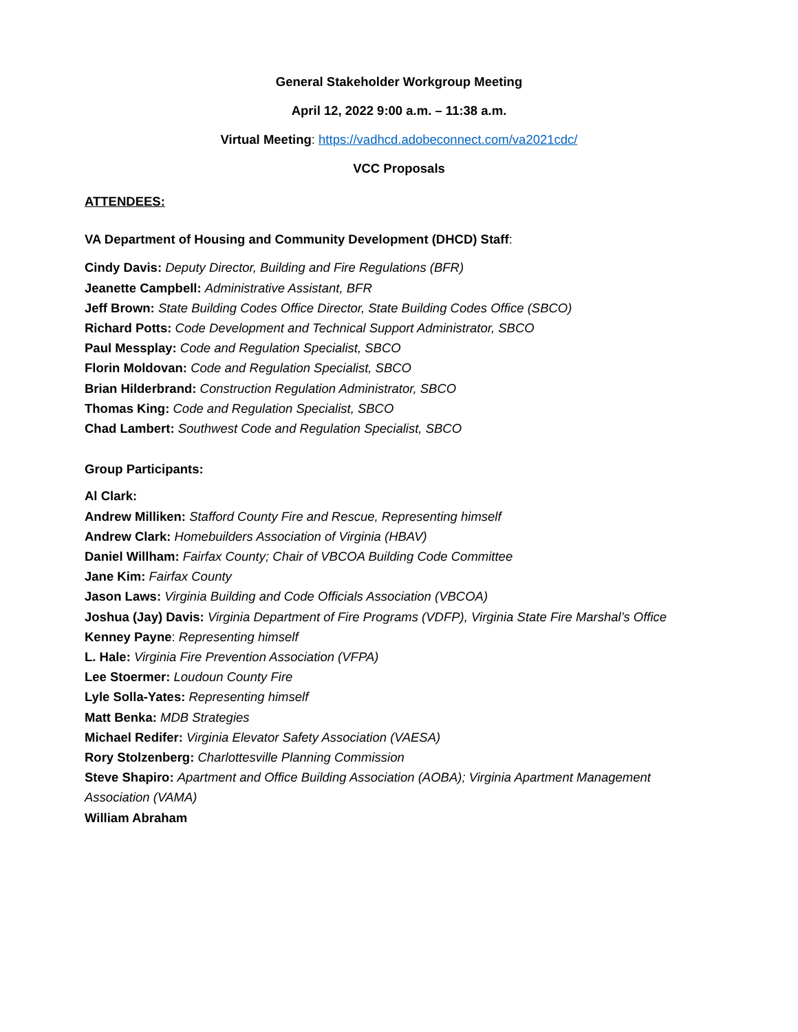General Stakeholder Workgroup Meeting
April 12, 2022 9:00 a.m. – 11:38 a.m.
Virtual Meeting: https://vadhcd.adobeconnect.com/va2021cdc/
VCC Proposals
ATTENDEES:
VA Department of Housing and Community Development (DHCD) Staff:
Cindy Davis: Deputy Director, Building and Fire Regulations (BFR)
Jeanette Campbell: Administrative Assistant, BFR
Jeff Brown: State Building Codes Office Director, State Building Codes Office (SBCO)
Richard Potts: Code Development and Technical Support Administrator, SBCO
Paul Messplay: Code and Regulation Specialist, SBCO
Florin Moldovan: Code and Regulation Specialist, SBCO
Brian Hilderbrand: Construction Regulation Administrator, SBCO
Thomas King: Code and Regulation Specialist, SBCO
Chad Lambert: Southwest Code and Regulation Specialist, SBCO
Group Participants:
Al Clark:
Andrew Milliken: Stafford County Fire and Rescue, Representing himself
Andrew Clark: Homebuilders Association of Virginia (HBAV)
Daniel Willham: Fairfax County; Chair of VBCOA Building Code Committee
Jane Kim: Fairfax County
Jason Laws: Virginia Building and Code Officials Association (VBCOA)
Joshua (Jay) Davis: Virginia Department of Fire Programs (VDFP), Virginia State Fire Marshal’s Office
Kenney Payne: Representing himself
L. Hale: Virginia Fire Prevention Association (VFPA)
Lee Stoermer: Loudoun County Fire
Lyle Solla-Yates: Representing himself
Matt Benka: MDB Strategies
Michael Redifer: Virginia Elevator Safety Association (VAESA)
Rory Stolzenberg: Charlottesville Planning Commission
Steve Shapiro: Apartment and Office Building Association (AOBA); Virginia Apartment Management Association (VAMA)
William Abraham